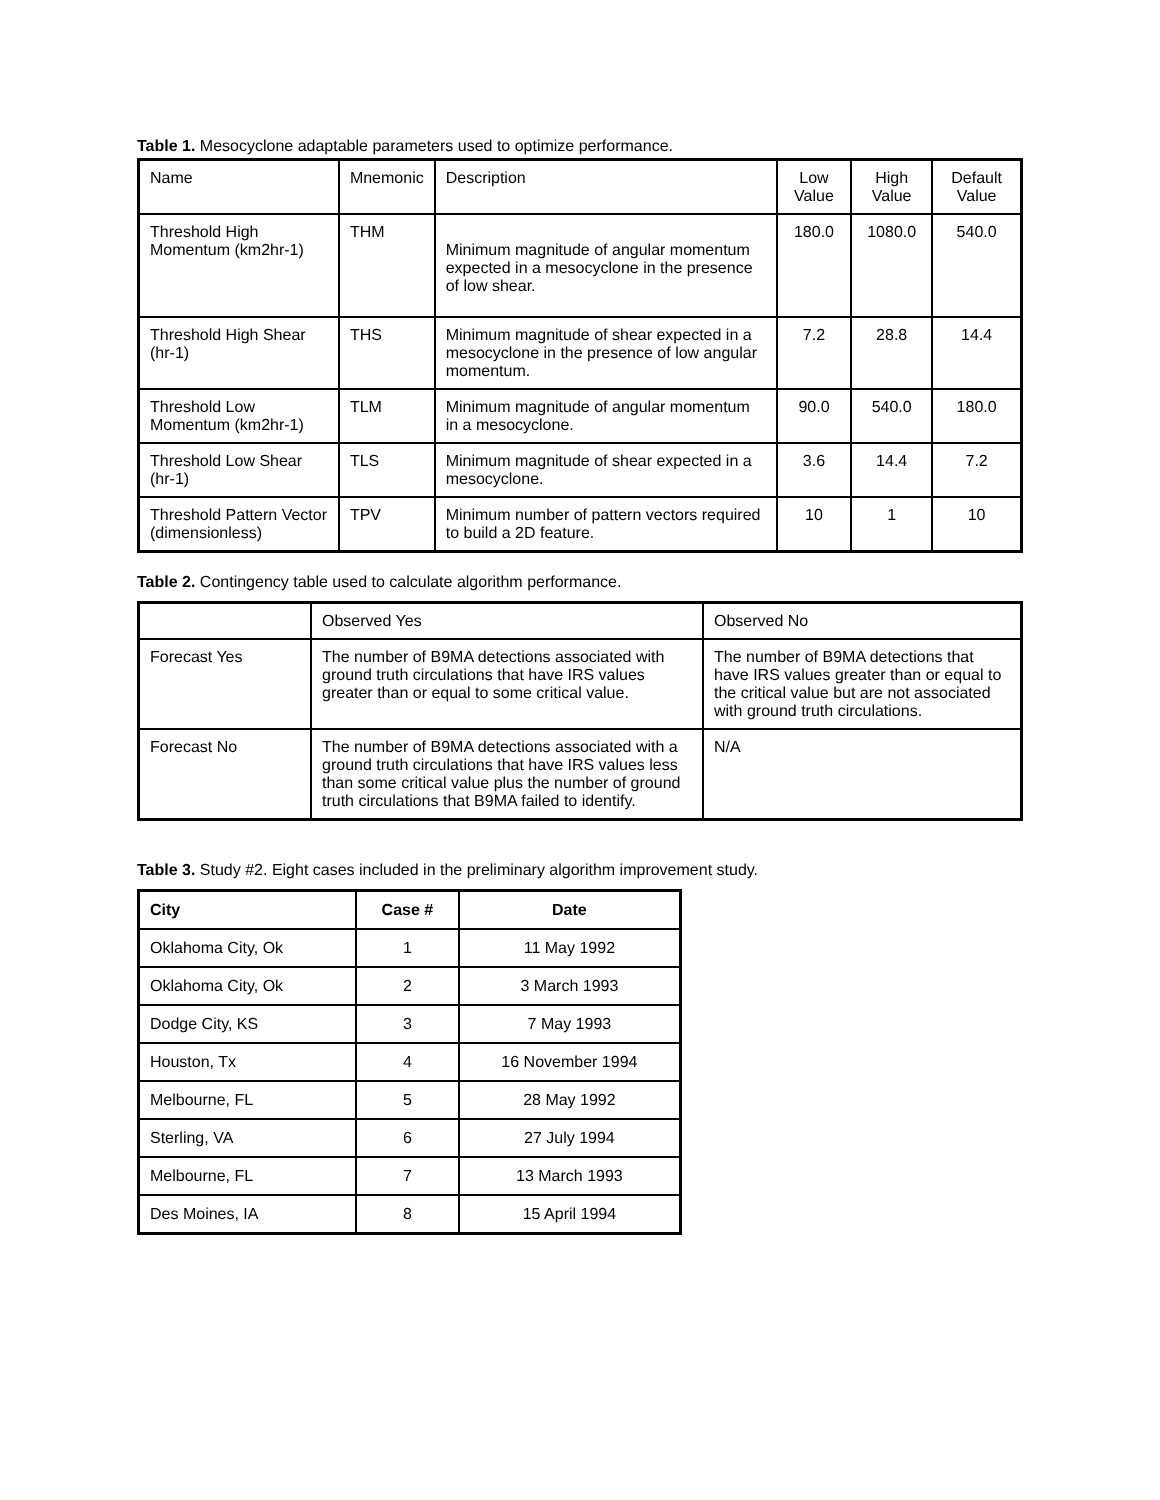Table 1. Mesocyclone adaptable parameters used to optimize performance.
| Name | Mnemonic | Description | Low Value | High Value | Default Value |
| --- | --- | --- | --- | --- | --- |
| Threshold High Momentum (km2hr-1) | THM | Minimum magnitude of angular momentum expected in a mesocyclone in the presence of low shear. | 180.0 | 1080.0 | 540.0 |
| Threshold High Shear (hr-1) | THS | Minimum magnitude of shear expected in a mesocyclone in the presence of low angular momentum. | 7.2 | 28.8 | 14.4 |
| Threshold Low Momentum (km2hr-1) | TLM | Minimum magnitude of angular momentum in a mesocyclone. | 90.0 | 540.0 | 180.0 |
| Threshold Low Shear (hr-1) | TLS | Minimum magnitude of shear expected in a mesocyclone. | 3.6 | 14.4 | 7.2 |
| Threshold Pattern Vector (dimensionless) | TPV | Minimum number of pattern vectors required to build a 2D feature. | 10 | 1 | 10 |
Table 2. Contingency table used to calculate algorithm performance.
| | Observed Yes | Observed No |
| --- | --- | --- |
| Forecast Yes | The number of B9MA detections associated with ground truth circulations that have IRS values greater than or equal to some critical value. | The number of B9MA detections that have IRS values greater than or equal to the critical value but are not associated with ground truth circulations. |
| Forecast No | The number of B9MA detections associated with a ground truth circulations that have IRS values less than some critical value plus the number of ground truth circulations that B9MA failed to identify. | N/A |
Table 3. Study #2. Eight cases included in the preliminary algorithm improvement study.
| City | Case # | Date |
| --- | --- | --- |
| Oklahoma City, Ok | 1 | 11 May 1992 |
| Oklahoma City, Ok | 2 | 3 March 1993 |
| Dodge City, KS | 3 | 7 May 1993 |
| Houston, Tx | 4 | 16 November 1994 |
| Melbourne, FL | 5 | 28 May 1992 |
| Sterling, VA | 6 | 27 July 1994 |
| Melbourne, FL | 7 | 13 March 1993 |
| Des Moines, IA | 8 | 15 April 1994 |